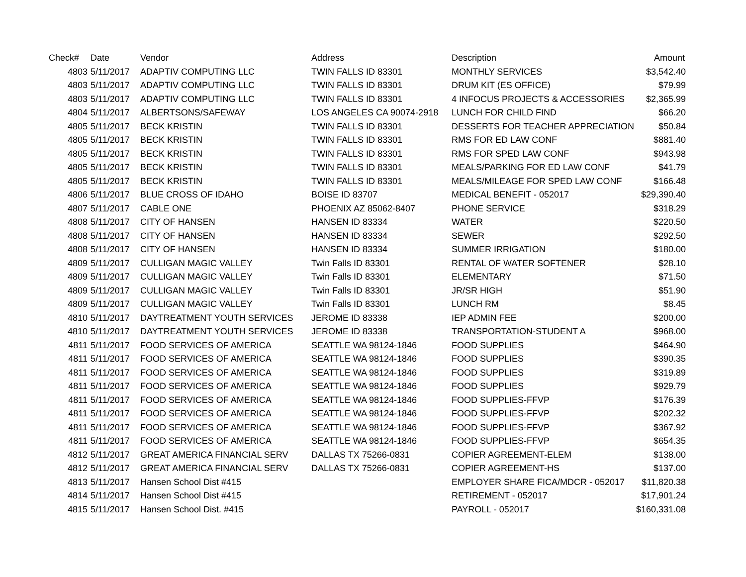| Check# | Date | Vendor | Address | Description | Amount |
| --- | --- | --- | --- | --- | --- |
| 4803 | 5/11/2017 | ADAPTIV COMPUTING LLC | TWIN FALLS ID 83301 | MONTHLY SERVICES | $3,542.40 |
| 4803 | 5/11/2017 | ADAPTIV COMPUTING LLC | TWIN FALLS ID 83301 | DRUM KIT (ES OFFICE) | $79.99 |
| 4803 | 5/11/2017 | ADAPTIV COMPUTING LLC | TWIN FALLS ID 83301 | 4 INFOCUS PROJECTS & ACCESSORIES | $2,365.99 |
| 4804 | 5/11/2017 | ALBERTSONS/SAFEWAY | LOS ANGELES CA 90074-2918 | LUNCH FOR CHILD FIND | $66.20 |
| 4805 | 5/11/2017 | BECK KRISTIN | TWIN FALLS ID 83301 | DESSERTS FOR TEACHER APPRECIATION | $50.84 |
| 4805 | 5/11/2017 | BECK KRISTIN | TWIN FALLS ID 83301 | RMS FOR ED LAW CONF | $881.40 |
| 4805 | 5/11/2017 | BECK KRISTIN | TWIN FALLS ID 83301 | RMS FOR SPED LAW CONF | $943.98 |
| 4805 | 5/11/2017 | BECK KRISTIN | TWIN FALLS ID 83301 | MEALS/PARKING FOR ED LAW CONF | $41.79 |
| 4805 | 5/11/2017 | BECK KRISTIN | TWIN FALLS ID 83301 | MEALS/MILEAGE FOR SPED LAW CONF | $166.48 |
| 4806 | 5/11/2017 | BLUE CROSS OF IDAHO | BOISE ID 83707 | MEDICAL BENEFIT - 052017 | $29,390.40 |
| 4807 | 5/11/2017 | CABLE ONE | PHOENIX AZ 85062-8407 | PHONE SERVICE | $318.29 |
| 4808 | 5/11/2017 | CITY OF HANSEN | HANSEN ID 83334 | WATER | $220.50 |
| 4808 | 5/11/2017 | CITY OF HANSEN | HANSEN ID 83334 | SEWER | $292.50 |
| 4808 | 5/11/2017 | CITY OF HANSEN | HANSEN ID 83334 | SUMMER IRRIGATION | $180.00 |
| 4809 | 5/11/2017 | CULLIGAN MAGIC VALLEY | Twin Falls ID 83301 | RENTAL OF WATER SOFTENER | $28.10 |
| 4809 | 5/11/2017 | CULLIGAN MAGIC VALLEY | Twin Falls ID 83301 | ELEMENTARY | $71.50 |
| 4809 | 5/11/2017 | CULLIGAN MAGIC VALLEY | Twin Falls ID 83301 | JR/SR HIGH | $51.90 |
| 4809 | 5/11/2017 | CULLIGAN MAGIC VALLEY | Twin Falls ID 83301 | LUNCH RM | $8.45 |
| 4810 | 5/11/2017 | DAYTREATMENT YOUTH SERVICES | JEROME ID 83338 | IEP ADMIN FEE | $200.00 |
| 4810 | 5/11/2017 | DAYTREATMENT YOUTH SERVICES | JEROME ID 83338 | TRANSPORTATION-STUDENT A | $968.00 |
| 4811 | 5/11/2017 | FOOD SERVICES OF AMERICA | SEATTLE WA 98124-1846 | FOOD SUPPLIES | $464.90 |
| 4811 | 5/11/2017 | FOOD SERVICES OF AMERICA | SEATTLE WA 98124-1846 | FOOD SUPPLIES | $390.35 |
| 4811 | 5/11/2017 | FOOD SERVICES OF AMERICA | SEATTLE WA 98124-1846 | FOOD SUPPLIES | $319.89 |
| 4811 | 5/11/2017 | FOOD SERVICES OF AMERICA | SEATTLE WA 98124-1846 | FOOD SUPPLIES | $929.79 |
| 4811 | 5/11/2017 | FOOD SERVICES OF AMERICA | SEATTLE WA 98124-1846 | FOOD SUPPLIES-FFVP | $176.39 |
| 4811 | 5/11/2017 | FOOD SERVICES OF AMERICA | SEATTLE WA 98124-1846 | FOOD SUPPLIES-FFVP | $202.32 |
| 4811 | 5/11/2017 | FOOD SERVICES OF AMERICA | SEATTLE WA 98124-1846 | FOOD SUPPLIES-FFVP | $367.92 |
| 4811 | 5/11/2017 | FOOD SERVICES OF AMERICA | SEATTLE WA 98124-1846 | FOOD SUPPLIES-FFVP | $654.35 |
| 4812 | 5/11/2017 | GREAT AMERICA FINANCIAL SERV | DALLAS TX 75266-0831 | COPIER AGREEMENT-ELEM | $138.00 |
| 4812 | 5/11/2017 | GREAT AMERICA FINANCIAL SERV | DALLAS TX 75266-0831 | COPIER AGREEMENT-HS | $137.00 |
| 4813 | 5/11/2017 | Hansen School Dist #415 | | EMPLOYER SHARE FICA/MDCR - 052017 | $11,820.38 |
| 4814 | 5/11/2017 | Hansen School Dist #415 | | RETIREMENT - 052017 | $17,901.24 |
| 4815 | 5/11/2017 | Hansen School Dist. #415 | | PAYROLL - 052017 | $160,331.08 |